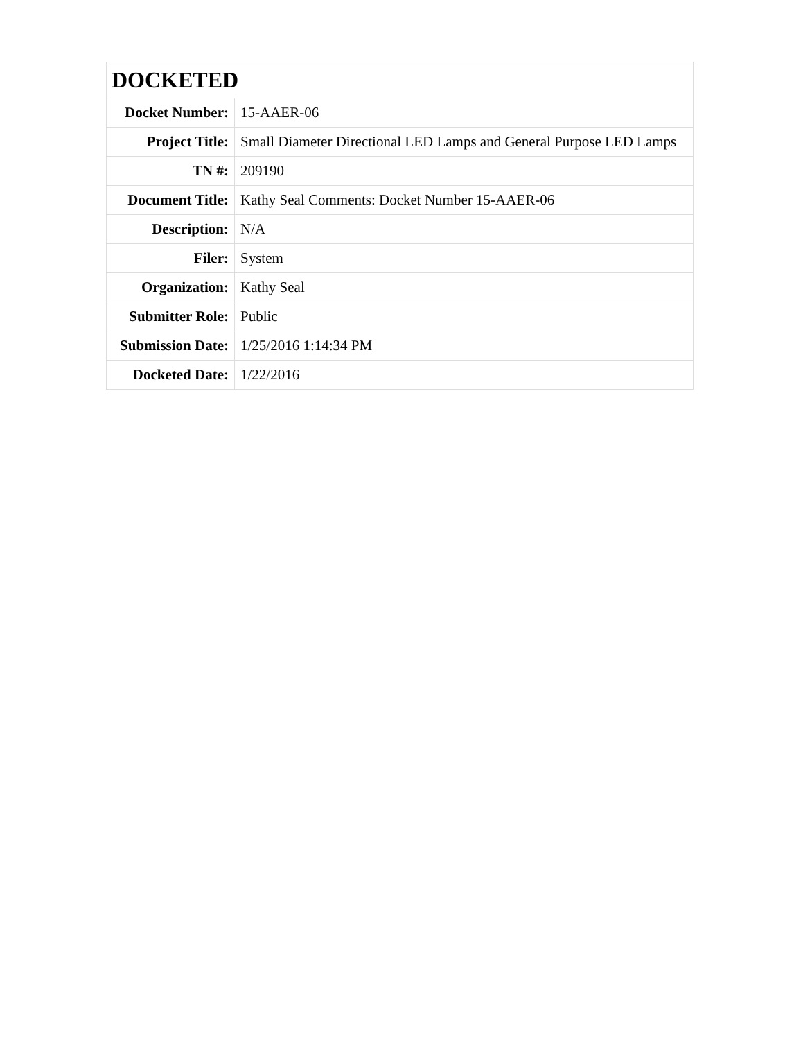| DOCKETED | |
| Docket Number: | 15-AAER-06 |
| Project Title: | Small Diameter Directional LED Lamps and General Purpose LED Lamps |
| TN #: | 209190 |
| Document Title: | Kathy Seal Comments: Docket Number 15-AAER-06 |
| Description: | N/A |
| Filer: | System |
| Organization: | Kathy Seal |
| Submitter Role: | Public |
| Submission Date: | 1/25/2016 1:14:34 PM |
| Docketed Date: | 1/22/2016 |